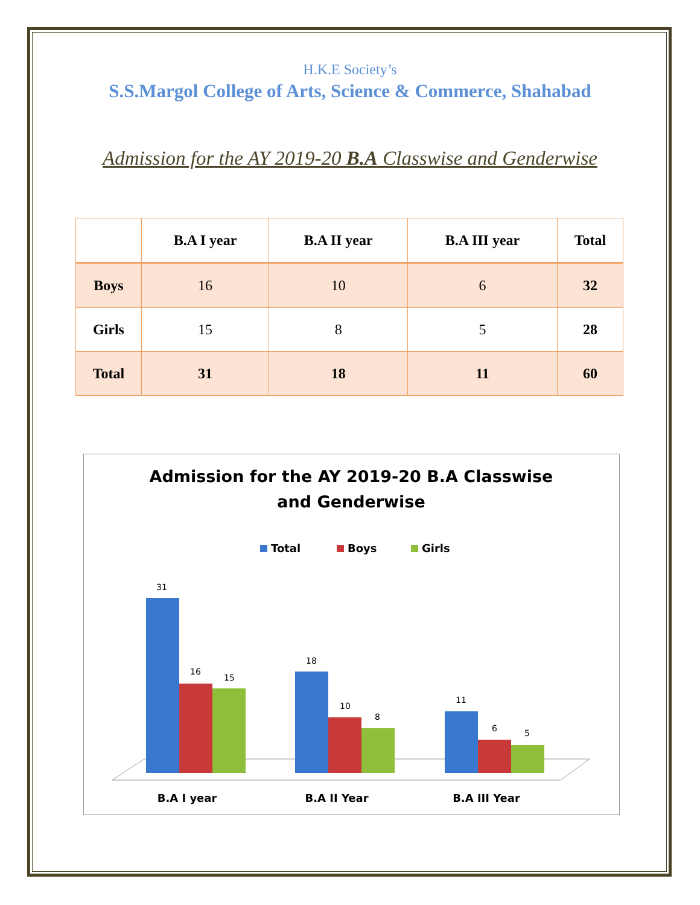H.K.E Society’s
S.S.Margol College of Arts, Science & Commerce, Shahabad
Admission for the AY 2019-20 B.A Classwise and Genderwise
| | B.A I year | B.A II year | B.A III year | Total |
| --- | --- | --- | --- | --- |
| Boys | 16 | 10 | 6 | 32 |
| Girls | 15 | 8 | 5 | 28 |
| Total | 31 | 18 | 11 | 60 |
Admission for the AY 2019-20 B.A Classwise
and Genderwise
Total
Boys
Girls
31
16
15
18
10
8
11
6
5
B.A I year
B.A II Year
B.A III Year